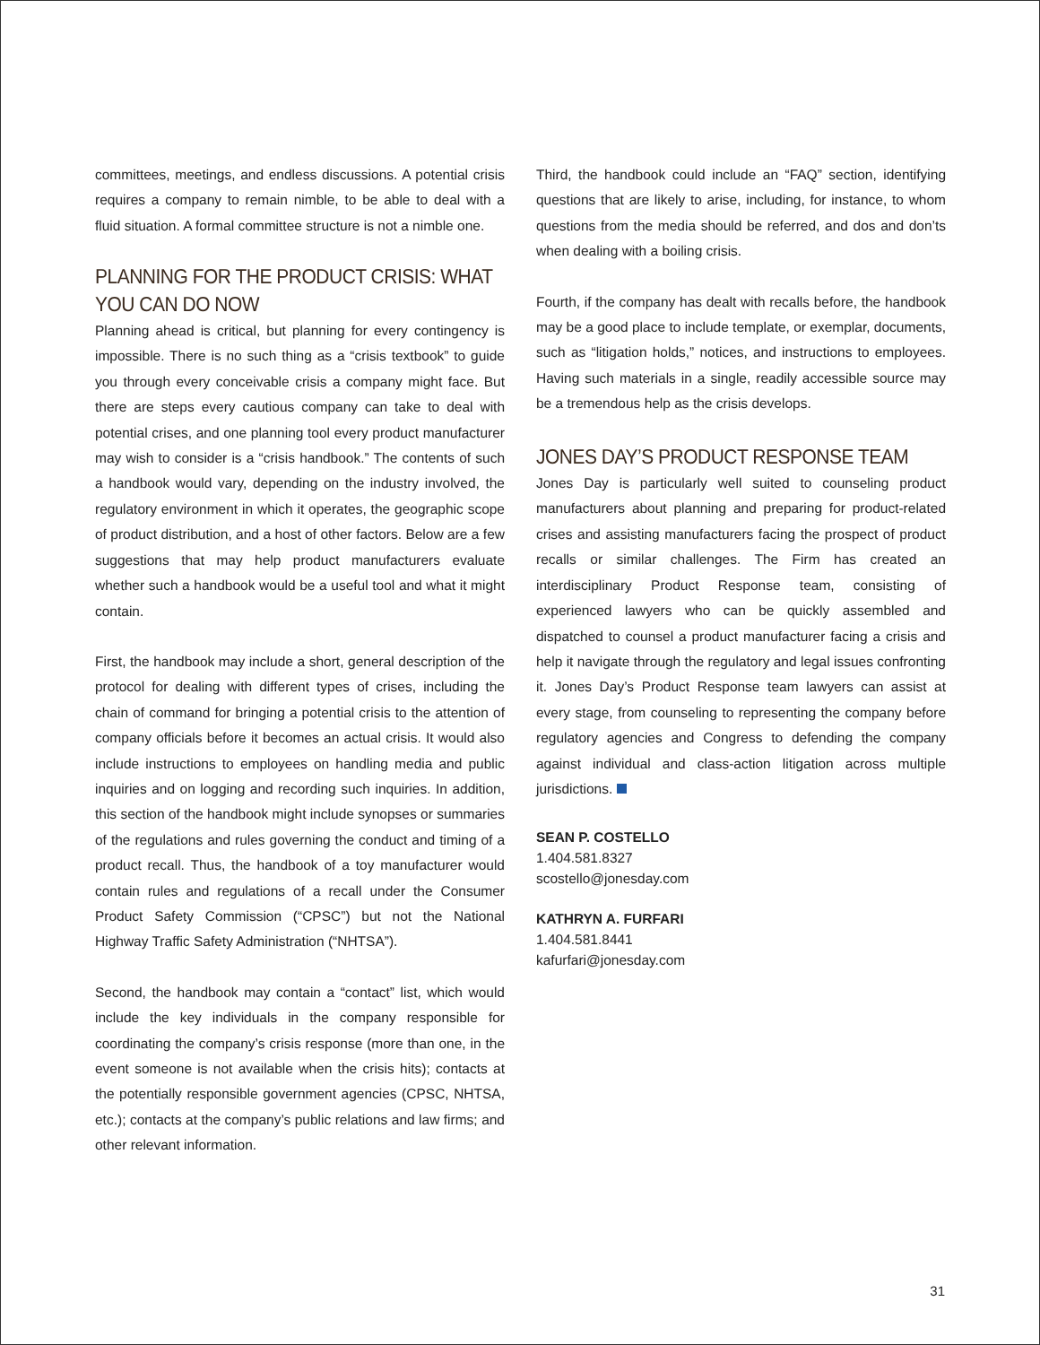committees, meetings, and endless discussions. A potential crisis requires a company to remain nimble, to be able to deal with a fluid situation. A formal committee structure is not a nimble one.
PLANNING FOR THE PRODUCT CRISIS: WHAT YOU CAN DO NOW
Planning ahead is critical, but planning for every contingency is impossible. There is no such thing as a “crisis textbook” to guide you through every conceivable crisis a company might face. But there are steps every cautious company can take to deal with potential crises, and one planning tool every product manufacturer may wish to consider is a “crisis handbook.” The contents of such a handbook would vary, depending on the industry involved, the regulatory environment in which it operates, the geographic scope of product distribution, and a host of other factors. Below are a few suggestions that may help product manufacturers evaluate whether such a handbook would be a useful tool and what it might contain.
First, the handbook may include a short, general description of the protocol for dealing with different types of crises, including the chain of command for bringing a potential crisis to the attention of company officials before it becomes an actual crisis. It would also include instructions to employees on handling media and public inquiries and on logging and recording such inquiries. In addition, this section of the handbook might include synopses or summaries of the regulations and rules governing the conduct and timing of a product recall. Thus, the handbook of a toy manufacturer would contain rules and regulations of a recall under the Consumer Product Safety Commission (“CPSC”) but not the National Highway Traffic Safety Administration (“NHTSA”).
Second, the handbook may contain a “contact” list, which would include the key individuals in the company responsible for coordinating the company’s crisis response (more than one, in the event someone is not available when the crisis hits); contacts at the potentially responsible government agencies (CPSC, NHTSA, etc.); contacts at the company’s public relations and law firms; and other relevant information.
Third, the handbook could include an “FAQ” section, identifying questions that are likely to arise, including, for instance, to whom questions from the media should be referred, and dos and don’ts when dealing with a boiling crisis.
Fourth, if the company has dealt with recalls before, the handbook may be a good place to include template, or exemplar, documents, such as “litigation holds,” notices, and instructions to employees. Having such materials in a single, readily accessible source may be a tremendous help as the crisis develops.
JONES DAY’S PRODUCT RESPONSE TEAM
Jones Day is particularly well suited to counseling product manufacturers about planning and preparing for product-related crises and assisting manufacturers facing the prospect of product recalls or similar challenges. The Firm has created an interdisciplinary Product Response team, consisting of experienced lawyers who can be quickly assembled and dispatched to counsel a product manufacturer facing a crisis and help it navigate through the regulatory and legal issues confronting it. Jones Day’s Product Response team lawyers can assist at every stage, from counseling to representing the company before regulatory agencies and Congress to defending the company against individual and class-action litigation across multiple jurisdictions.
SEAN P. COSTELLO
1.404.581.8327
scostello@jonesday.com
KATHRYN A. FURFARI
1.404.581.8441
kafurfari@jonesday.com
31